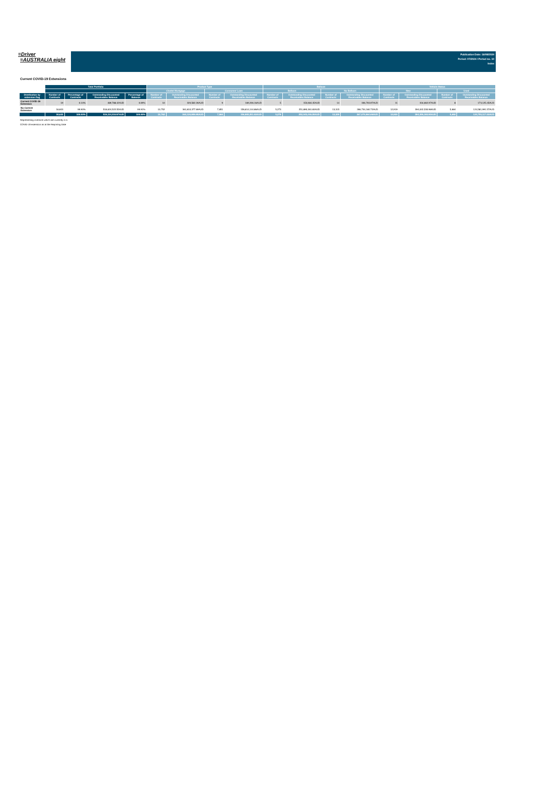≡Driver
≡AUSTRALIA eight
Publication Date: 16/08/2024
Period: 07/2024 / Period no. 10
Index
Current COVID-19 Extensions
| | Total Portfolio | | | | Product Type | | | | Balloon | | | | Vehicle Status | | | |
| --- | --- | --- | --- | --- | --- | --- | --- | --- | --- | --- | --- | --- | --- | --- | --- | --- |
| | | | | | Chattel Mortgage | | Consumer Loan | | Balloon | | No Balloon | | New | | Used | |
| Distribution by extension flag | Number of Contracts | Percentage of Contracts | Outstanding Discounted Receivables Balance | Percentage of Balance | Number of Contracts | Outstanding Discounted Receivables Balance | Number of Contracts | Outstanding Discounted Receivables Balance | Number of Contracts | Outstanding Discounted Receivables Balance | Number of Contracts | Outstanding Discounted Receivables Balance | Number of Contracts | Outstanding Discounted Receivables Balance | Number of Contracts | Outstanding Discounted Receivables Balance |
| Current COVID-19 Extension | 19 | 0.10% | 489,788.42AUD | 0.09% | 10 | 320,582.26AUD | 9 | 169,206.16AUD | 5 | 153,084.45AUD | 14 | 336,703.97AUD | 11 | 316,662.97AUD | 8 | 173,125.45AUD |
| No Current Extension | 18,603 | 99.90% | 518,624,522.55AUD | 99.91% | 10,752 | 361,810,377.69AUD | 7,851 | 156,814,144.86AUD | 5,273 | 251,890,361.83AUD | 13,315 | 266,734,160.72AUD | 12,919 | 394,042,530.98AUD | 5,684 | 124,581,991.57AUD |
| | 18,622 | 100.00% | 519,114,310.97AUD | 100.00% | 10,762 | 362,130,959.95AUD | 7,860 | 156,983,351.02AUD | 5,278 | 252,043,446.28AUD | 13,329 | 267,070,864.69AUD | 12,930 | 394,359,193.95AUD | 5,692 | 124,755,117.02AUD |
Representing contracts which are currently in a
COVID-19 extension as at the Reporting Date